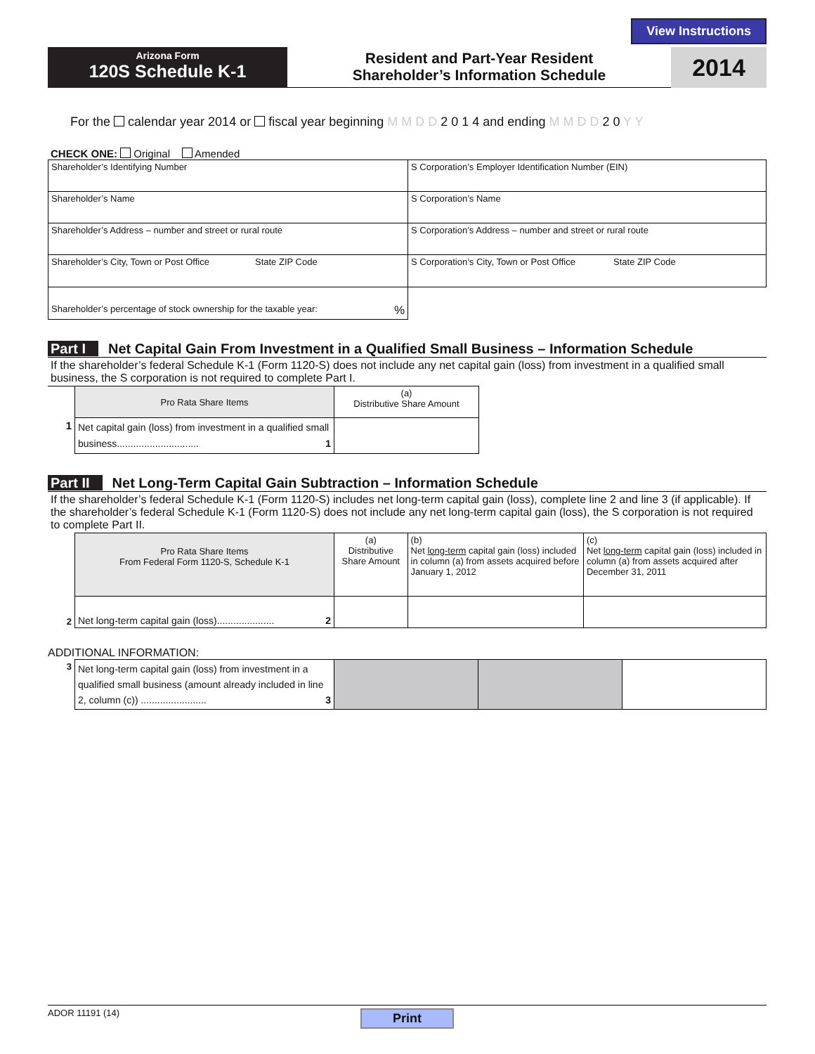View Instructions
Arizona Form
120S Schedule K-1
Resident and Part-Year Resident
Shareholder’s Information Schedule
2014
For the calendar year 2014 or fiscal year beginning M M D D 2 0 1 4 and ending M M D D 2 0 Y Y
CHECK ONE: Original Amended
| Shareholder’s Identifying Number | S Corporation’s Employer Identification Number (EIN) |
| Shareholder’s Name | S Corporation’s Name |
| Shareholder’s Address – number and street or rural route | S Corporation’s Address – number and street or rural route |
| Shareholder’s City, Town or Post Office State ZIP Code | S Corporation’s City, Town or Post Office State ZIP Code |
| Shareholder’s percentage of stock ownership for the taxable year: % | |
Part I Net Capital Gain From Investment in a Qualified Small Business – Information Schedule
If the shareholder’s federal Schedule K-1 (Form 1120-S) does not include any net capital gain (loss) from investment in a qualified small business, the S corporation is not required to complete Part I.
| | Pro Rata Share Items | (a) Distributive Share Amount |
| 1 | Net capital gain (loss) from investment in a qualified small business.............................. 1 | |
Part II Net Long-Term Capital Gain Subtraction – Information Schedule
If the shareholder’s federal Schedule K-1 (Form 1120-S) includes net long-term capital gain (loss), complete line 2 and line 3 (if applicable). If the shareholder’s federal Schedule K-1 (Form 1120-S) does not include any net long-term capital gain (loss), the S corporation is not required to complete Part II.
| | Pro Rata Share Items From Federal Form 1120-S, Schedule K-1 | (a) Distributive Share Amount | (b) Net long-term capital gain (loss) included in column (a) from assets acquired before January 1, 2012 | (c) Net long-term capital gain (loss) included in column (a) from assets acquired after December 31, 2011 |
| 2 | Net long-term capital gain (loss)..................... 2 | | | |
ADDITIONAL INFORMATION:
| 3 | Net long-term capital gain (loss) from investment in a qualified small business (amount already included in line 2, column (c)) ........................ 3 | | | |
ADOR 11191 (14) Print